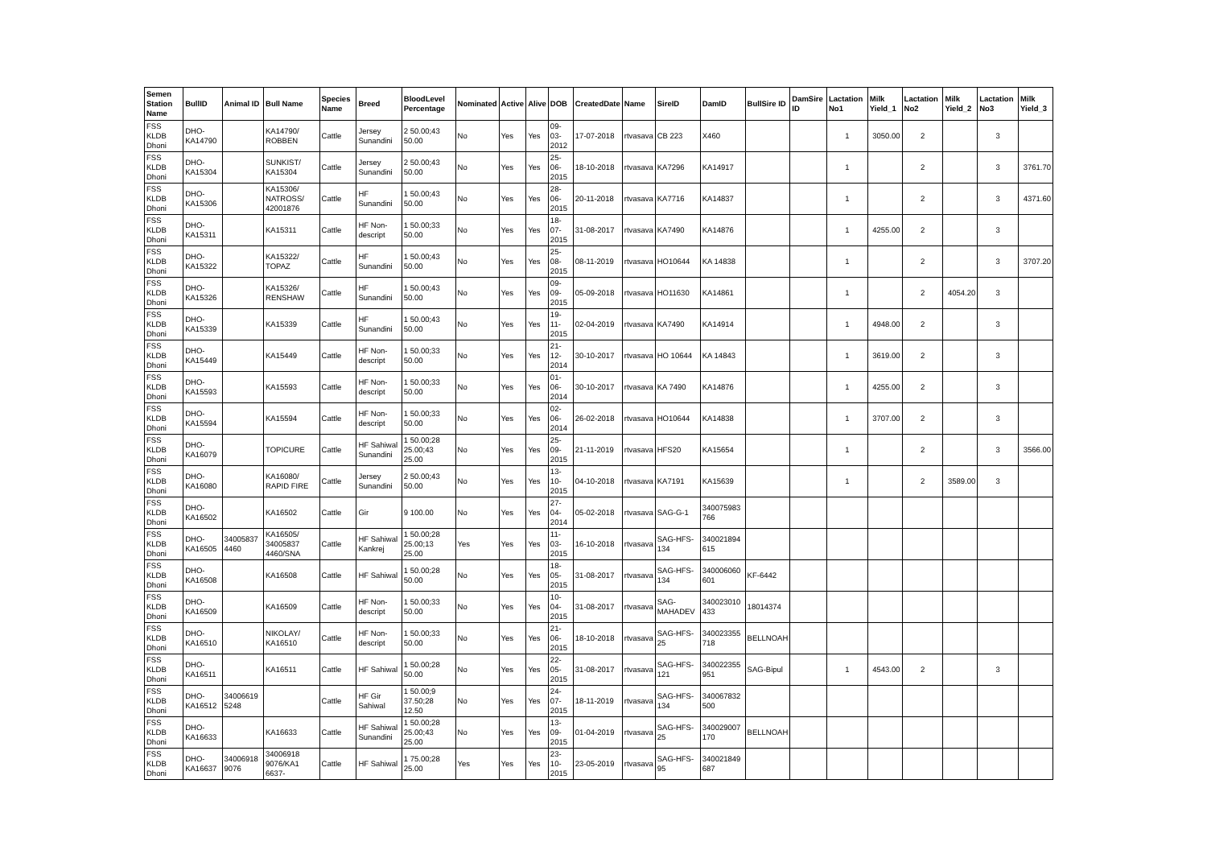| Semen Station Name | BullID | Animal ID | Bull Name | Species Name | Breed | BloodLevel Percentage | Nominated | Active | Alive | DOB | CreatedDate | Name | SireID | DamID | BullSire ID | DamSire ID | Lactation No1 | Milk Yield_1 | Lactation No2 | Milk Yield_2 | Lactation No3 | Milk Yield_3 |
| --- | --- | --- | --- | --- | --- | --- | --- | --- | --- | --- | --- | --- | --- | --- | --- | --- | --- | --- | --- | --- | --- | --- |
| FSS KLDB Dhoni | DHO-KA14790 | | KA14790/ ROBBEN | Cattle | Jersey Sunandini | 2 50.00;43 50.00 | No | Yes | Yes | 09-03-2012 | 17-07-2018 | rtvasava | CB 223 | X460 | | | 1 | 3050.00 | 2 | | 3 | |
| FSS KLDB Dhoni | DHO-KA15304 | | SUNKIST/ KA15304 | Cattle | Jersey Sunandini | 2 50.00;43 50.00 | No | Yes | Yes | 25-06-2015 | 18-10-2018 | rtvasava | KA7296 | KA14917 | | | 1 | | 2 | | 3 | 3761.70 |
| FSS KLDB Dhoni | DHO-KA15306 | | KA15306/ NATROSS/ 42001876 | Cattle | HF Sunandini | 1 50.00;43 50.00 | No | Yes | Yes | 28-06-2015 | 20-11-2018 | rtvasava | KA7716 | KA14837 | | | 1 | | 2 | | 3 | 4371.60 |
| FSS KLDB Dhoni | DHO-KA15311 | | KA15311 | Cattle | HF Non-descript | 1 50.00;33 50.00 | No | Yes | Yes | 18-07-2015 | 31-08-2017 | rtvasava | KA7490 | KA14876 | | | 1 | 4255.00 | 2 | | 3 | |
| FSS KLDB Dhoni | DHO-KA15322 | | KA15322/ TOPAZ | Cattle | HF Sunandini | 1 50.00;43 50.00 | No | Yes | Yes | 25-08-2015 | 08-11-2019 | rtvasava | HO10644 | KA 14838 | | | 1 | | 2 | | 3 | 3707.20 |
| FSS KLDB Dhoni | DHO-KA15326 | | KA15326/ RENSHAW | Cattle | HF Sunandini | 1 50.00;43 50.00 | No | Yes | Yes | 09-09-2015 | 05-09-2018 | rtvasava | HO11630 | KA14861 | | | 1 | | 2 | 4054.20 | 3 | |
| FSS KLDB Dhoni | DHO-KA15339 | | KA15339 | Cattle | HF Sunandini | 1 50.00;43 50.00 | No | Yes | Yes | 19-11-2015 | 02-04-2019 | rtvasava | KA7490 | KA14914 | | | 1 | 4948.00 | 2 | | 3 | |
| FSS KLDB Dhoni | DHO-KA15449 | | KA15449 | Cattle | HF Non-descript | 1 50.00;33 50.00 | No | Yes | Yes | 21-12-2014 | 30-10-2017 | rtvasava | HO 10644 | KA 14843 | | | 1 | 3619.00 | 2 | | 3 | |
| FSS KLDB Dhoni | DHO-KA15593 | | KA15593 | Cattle | HF Non-descript | 1 50.00;33 50.00 | No | Yes | Yes | 01-06-2014 | 30-10-2017 | rtvasava | KA 7490 | KA14876 | | | 1 | 4255.00 | 2 | | 3 | |
| FSS KLDB Dhoni | DHO-KA15594 | | KA15594 | Cattle | HF Non-descript | 1 50.00;33 50.00 | No | Yes | Yes | 02-06-2014 | 26-02-2018 | rtvasava | HO10644 | KA14838 | | | 1 | 3707.00 | 2 | | 3 | |
| FSS KLDB Dhoni | DHO-KA16079 | | TOPICURE | Cattle | HF Sahiwal Sunandini | 1 50.00;28 25.00;43 25.00 | No | Yes | Yes | 25-09-2015 | 21-11-2019 | rtvasava | HFS20 | KA15654 | | | 1 | | 2 | | 3 | 3566.00 |
| FSS KLDB Dhoni | DHO-KA16080 | | KA16080/ RAPID FIRE | Cattle | Jersey Sunandini | 2 50.00;43 50.00 | No | Yes | Yes | 13-10-2015 | 04-10-2018 | rtvasava | KA7191 | KA15639 | | | 1 | | 2 | 3589.00 | 3 | |
| FSS KLDB Dhoni | DHO-KA16502 | | KA16502 | Cattle | Gir | 9 100.00 | No | Yes | Yes | 27-04-2014 | 05-02-2018 | rtvasava | SAG-G-1 | 340075983 766 | | | | | | | | |
| FSS KLDB Dhoni | DHO-KA16505 | 34005837 4460 | KA16505/ 34005837 4460/SNA | Cattle | HF Sahiwal Kankrej | 1 50.00;28 25.00;13 25.00 | Yes | Yes | Yes | 11-03-2015 | 16-10-2018 | rtvasava | SAG-HFS-134 | 340021894 615 | | | | | | | | |
| FSS KLDB Dhoni | DHO-KA16508 | | KA16508 | Cattle | HF Sahiwal | 1 50.00;28 50.00 | No | Yes | Yes | 18-05-2015 | 31-08-2017 | rtvasava | SAG-HFS-134 | 340006060 601 | KF-6442 | | | | | | | |
| FSS KLDB Dhoni | DHO-KA16509 | | KA16509 | Cattle | HF Non-descript | 1 50.00;33 50.00 | No | Yes | Yes | 10-04-2015 | 31-08-2017 | rtvasava | SAG-MAHADEV | 340023010 433 | 18014374 | | | | | | | |
| FSS KLDB Dhoni | DHO-KA16510 | | NIKOLAY/ KA16510 | Cattle | HF Non-descript | 1 50.00;33 50.00 | No | Yes | Yes | 21-06-2015 | 18-10-2018 | rtvasava | SAG-HFS-25 | 340023355 718 | BELLNOAH | | | | | | | |
| FSS KLDB Dhoni | DHO-KA16511 | | KA16511 | Cattle | HF Sahiwal | 1 50.00;28 50.00 | No | Yes | Yes | 22-05-2015 | 31-08-2017 | rtvasava | SAG-HFS-121 | 340022355 951 | SAG-Bipul | | 1 | 4543.00 | 2 | | 3 | |
| FSS KLDB Dhoni | DHO-KA16512 | 34006619 5248 | | Cattle | HF Gir Sahiwal | 1 50.00;9 37.50;28 12.50 | No | Yes | Yes | 24-07-2015 | 18-11-2019 | rtvasava | SAG-HFS-134 | 340067832 500 | | | | | | | | |
| FSS KLDB Dhoni | DHO-KA16633 | | KA16633 | Cattle | HF Sahiwal Sunandini | 1 50.00;28 25.00;43 25.00 | No | Yes | Yes | 13-09-2015 | 01-04-2019 | rtvasava | SAG-HFS-25 | 340029007 170 | BELLNOAH | | | | | | | |
| FSS KLDB Dhoni | DHO-KA16637 | 34006918 9076 | 34006918 9076/KA1 6637- | Cattle | HF Sahiwal | 1 75.00;28 25.00 | Yes | Yes | Yes | 23-10-2015 | 23-05-2019 | rtvasava | SAG-HFS-95 | 340021849 687 | | | | | | | | |